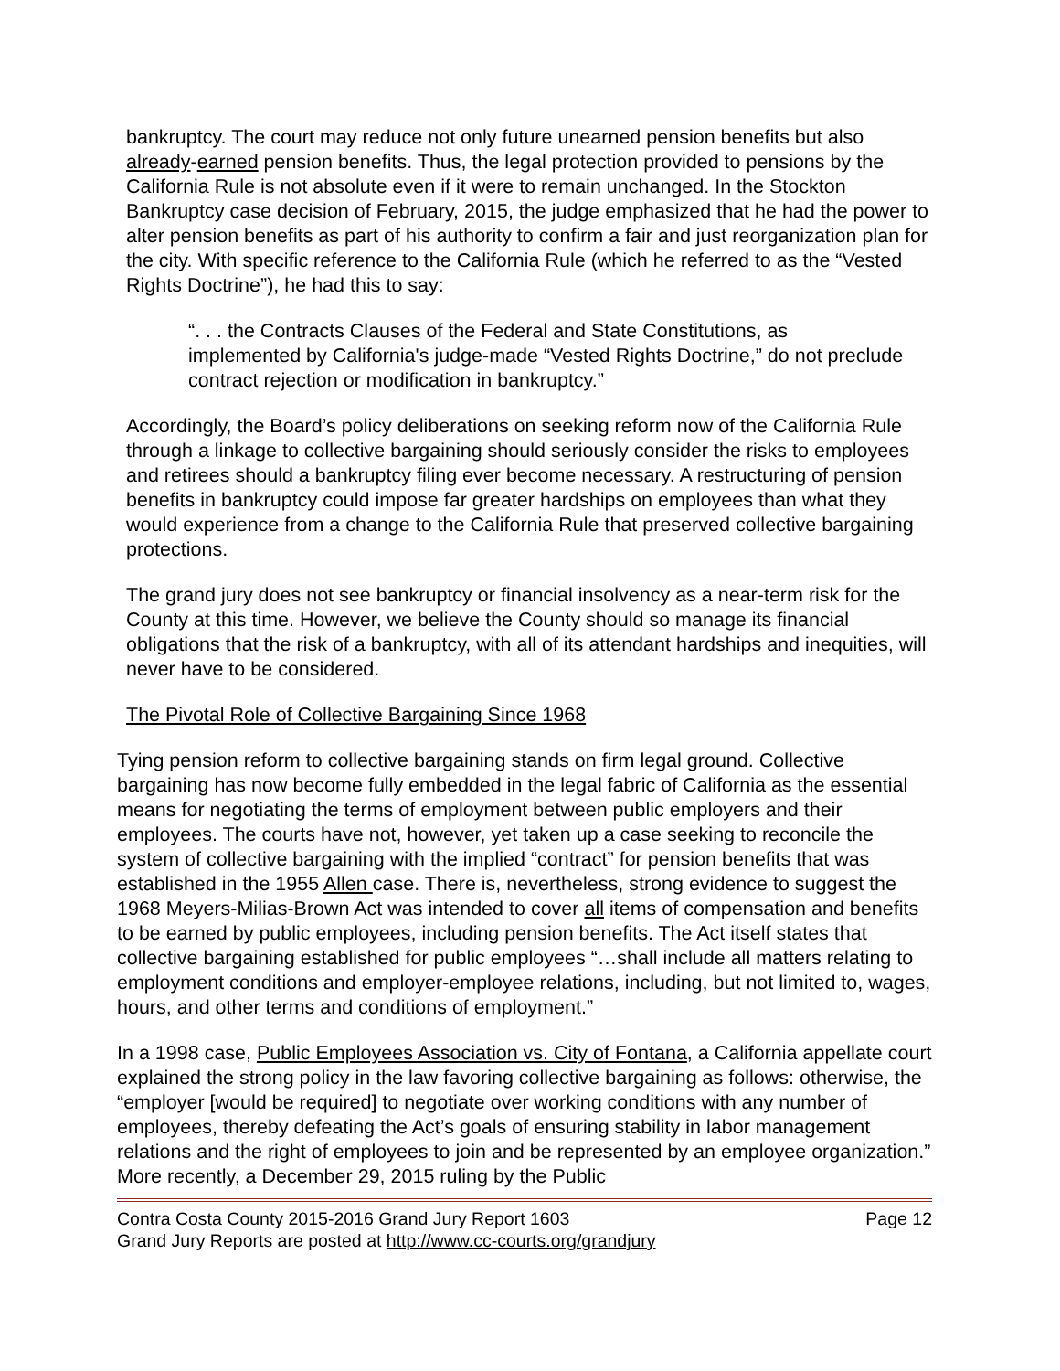bankruptcy. The court may reduce not only future unearned pension benefits but also already-earned pension benefits. Thus, the legal protection provided to pensions by the California Rule is not absolute even if it were to remain unchanged. In the Stockton Bankruptcy case decision of February, 2015, the judge emphasized that he had the power to alter pension benefits as part of his authority to confirm a fair and just reorganization plan for the city. With specific reference to the California Rule (which he referred to as the “Vested Rights Doctrine”), he had this to say:
“. . . the Contracts Clauses of the Federal and State Constitutions, as implemented by California's judge-made “Vested Rights Doctrine,” do not preclude contract rejection or modification in bankruptcy.”
Accordingly, the Board’s policy deliberations on seeking reform now of the California Rule through a linkage to collective bargaining should seriously consider the risks to employees and retirees should a bankruptcy filing ever become necessary. A restructuring of pension benefits in bankruptcy could impose far greater hardships on employees than what they would experience from a change to the California Rule that preserved collective bargaining protections.
The grand jury does not see bankruptcy or financial insolvency as a near-term risk for the County at this time. However, we believe the County should so manage its financial obligations that the risk of a bankruptcy, with all of its attendant hardships and inequities, will never have to be considered.
The Pivotal Role of Collective Bargaining Since 1968
Tying pension reform to collective bargaining stands on firm legal ground. Collective bargaining has now become fully embedded in the legal fabric of California as the essential means for negotiating the terms of employment between public employers and their employees. The courts have not, however, yet taken up a case seeking to reconcile the system of collective bargaining with the implied “contract” for pension benefits that was established in the 1955 Allen case. There is, nevertheless, strong evidence to suggest the 1968 Meyers-Milias-Brown Act was intended to cover all items of compensation and benefits to be earned by public employees, including pension benefits. The Act itself states that collective bargaining established for public employees “…shall include all matters relating to employment conditions and employer-employee relations, including, but not limited to, wages, hours, and other terms and conditions of employment.”
In a 1998 case, Public Employees Association vs. City of Fontana, a California appellate court explained the strong policy in the law favoring collective bargaining as follows: otherwise, the “employer [would be required] to negotiate over working conditions with any number of employees, thereby defeating the Act’s goals of ensuring stability in labor management relations and the right of employees to join and be represented by an employee organization.” More recently, a December 29, 2015 ruling by the Public
Contra Costa County 2015-2016 Grand Jury Report 1603 Page 12
Grand Jury Reports are posted at http://www.cc-courts.org/grandjury